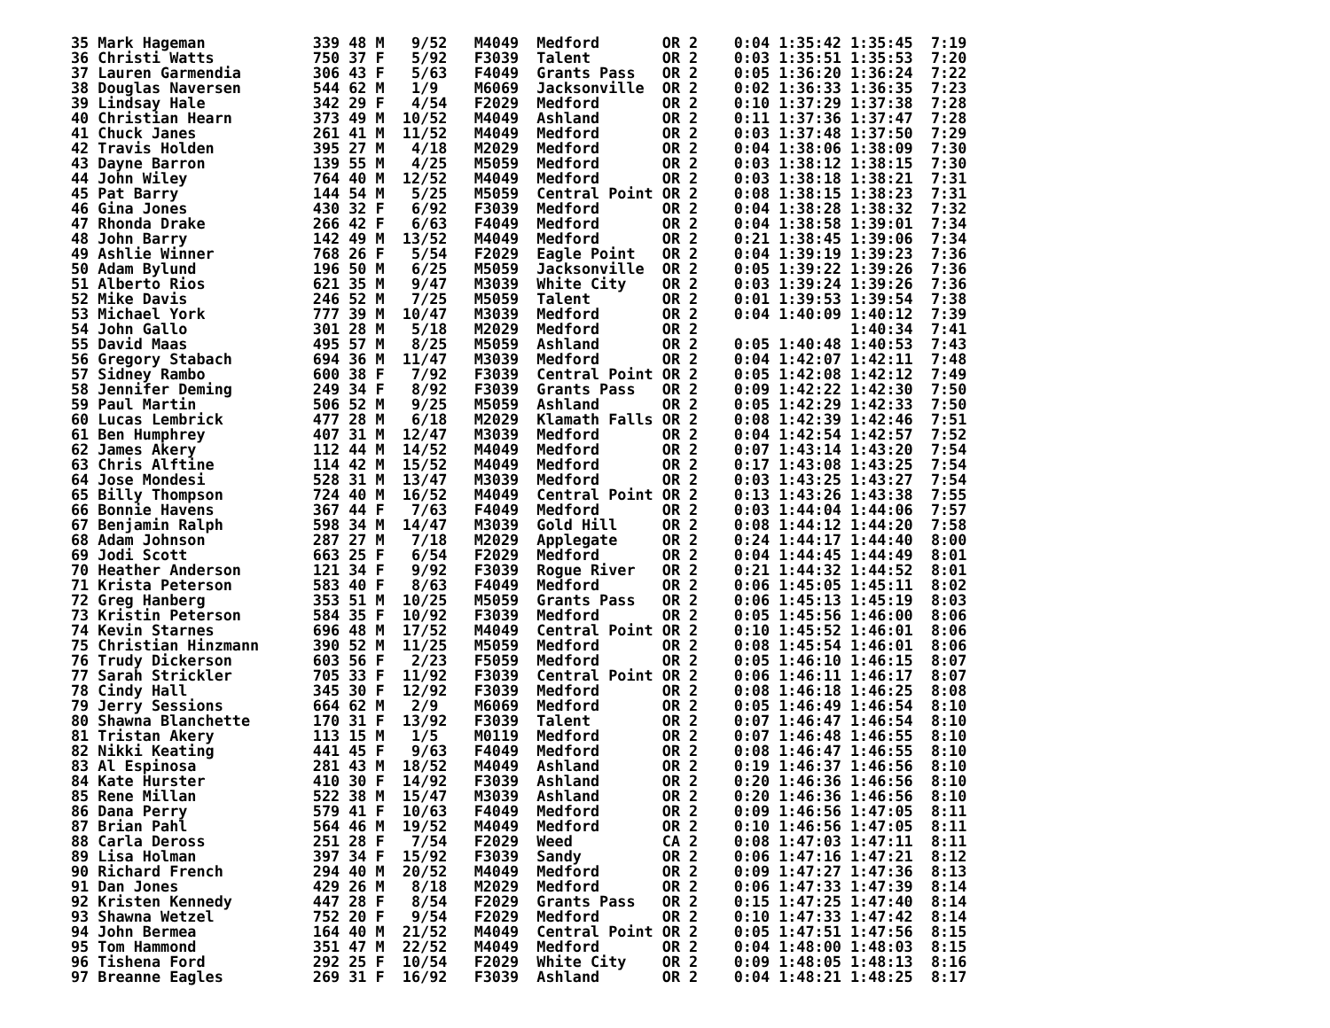35 Mark Hageman            339 48 M   9/52   M4049  Medford       OR 2    0:04 1:35:42 1:35:45  7:19
36 Christi Watts           750 37 F   5/92   F3039  Talent        OR 2    0:03 1:35:51 1:35:53  7:20
37 Lauren Garmendia        306 43 F   5/63   F4049  Grants Pass   OR 2    0:05 1:36:20 1:36:24  7:22
38 Douglas Naversen        544 62 M   1/9    M6069  Jacksonville  OR 2    0:02 1:36:33 1:36:35  7:23
39 Lindsay Hale            342 29 F   4/54   F2029  Medford       OR 2    0:10 1:37:29 1:37:38  7:28
40 Christian Hearn         373 49 M  10/52   M4049  Ashland       OR 2    0:11 1:37:36 1:37:47  7:28
41 Chuck Janes             261 41 M  11/52   M4049  Medford       OR 2    0:03 1:37:48 1:37:50  7:29
42 Travis Holden           395 27 M   4/18   M2029  Medford       OR 2    0:04 1:38:06 1:38:09  7:30
43 Dayne Barron            139 55 M   4/25   M5059  Medford       OR 2    0:03 1:38:12 1:38:15  7:30
44 John Wiley              764 40 M  12/52   M4049  Medford       OR 2    0:03 1:38:18 1:38:21  7:31
45 Pat Barry               144 54 M   5/25   M5059  Central Point OR 2    0:08 1:38:15 1:38:23  7:31
46 Gina Jones              430 32 F   6/92   F3039  Medford       OR 2    0:04 1:38:28 1:38:32  7:32
47 Rhonda Drake            266 42 F   6/63   F4049  Medford       OR 2    0:04 1:38:58 1:39:01  7:34
48 John Barry              142 49 M  13/52   M4049  Medford       OR 2    0:21 1:38:45 1:39:06  7:34
49 Ashlie Winner           768 26 F   5/54   F2029  Eagle Point   OR 2    0:04 1:39:19 1:39:23  7:36
50 Adam Bylund             196 50 M   6/25   M5059  Jacksonville  OR 2    0:05 1:39:22 1:39:26  7:36
51 Alberto Rios            621 35 M   9/47   M3039  White City    OR 2    0:03 1:39:24 1:39:26  7:36
52 Mike Davis              246 52 M   7/25   M5059  Talent        OR 2    0:01 1:39:53 1:39:54  7:38
53 Michael York            777 39 M  10/47   M3039  Medford       OR 2    0:04 1:40:09 1:40:12  7:39
54 John Gallo              301 28 M   5/18   M2029  Medford       OR 2                 1:40:34  7:41
55 David Maas              495 57 M   8/25   M5059  Ashland       OR 2    0:05 1:40:48 1:40:53  7:43
56 Gregory Stabach         694 36 M  11/47   M3039  Medford       OR 2    0:04 1:42:07 1:42:11  7:48
57 Sidney Rambo            600 38 F   7/92   F3039  Central Point OR 2    0:05 1:42:08 1:42:12  7:49
58 Jennifer Deming         249 34 F   8/92   F3039  Grants Pass   OR 2    0:09 1:42:22 1:42:30  7:50
59 Paul Martin             506 52 M   9/25   M5059  Ashland       OR 2    0:05 1:42:29 1:42:33  7:50
60 Lucas Lembrick          477 28 M   6/18   M2029  Klamath Falls OR 2    0:08 1:42:39 1:42:46  7:51
61 Ben Humphrey            407 31 M  12/47   M3039  Medford       OR 2    0:04 1:42:54 1:42:57  7:52
62 James Akery             112 44 M  14/52   M4049  Medford       OR 2    0:07 1:43:14 1:43:20  7:54
63 Chris Alftine           114 42 M  15/52   M4049  Medford       OR 2    0:17 1:43:08 1:43:25  7:54
64 Jose Mondesi            528 31 M  13/47   M3039  Medford       OR 2    0:03 1:43:25 1:43:27  7:54
65 Billy Thompson          724 40 M  16/52   M4049  Central Point OR 2    0:13 1:43:26 1:43:38  7:55
66 Bonnie Havens           367 44 F   7/63   F4049  Medford       OR 2    0:03 1:44:04 1:44:06  7:57
67 Benjamin Ralph          598 34 M  14/47   M3039  Gold Hill     OR 2    0:08 1:44:12 1:44:20  7:58
68 Adam Johnson            287 27 M   7/18   M2029  Applegate     OR 2    0:24 1:44:17 1:44:40  8:00
69 Jodi Scott              663 25 F   6/54   F2029  Medford       OR 2    0:04 1:44:45 1:44:49  8:01
70 Heather Anderson        121 34 F   9/92   F3039  Rogue River   OR 2    0:21 1:44:32 1:44:52  8:01
71 Krista Peterson         583 40 F   8/63   F4049  Medford       OR 2    0:06 1:45:05 1:45:11  8:02
72 Greg Hanberg            353 51 M  10/25   M5059  Grants Pass   OR 2    0:06 1:45:13 1:45:19  8:03
73 Kristin Peterson        584 35 F  10/92   F3039  Medford       OR 2    0:05 1:45:56 1:46:00  8:06
74 Kevin Starnes           696 48 M  17/52   M4049  Central Point OR 2    0:10 1:45:52 1:46:01  8:06
75 Christian Hinzmann      390 52 M  11/25   M5059  Medford       OR 2    0:08 1:45:54 1:46:01  8:06
76 Trudy Dickerson         603 56 F   2/23   F5059  Medford       OR 2    0:05 1:46:10 1:46:15  8:07
77 Sarah Strickler         705 33 F  11/92   F3039  Central Point OR 2    0:06 1:46:11 1:46:17  8:07
78 Cindy Hall              345 30 F  12/92   F3039  Medford       OR 2    0:08 1:46:18 1:46:25  8:08
79 Jerry Sessions          664 62 M   2/9    M6069  Medford       OR 2    0:05 1:46:49 1:46:54  8:10
80 Shawna Blanchette       170 31 F  13/92   F3039  Talent        OR 2    0:07 1:46:47 1:46:54  8:10
81 Tristan Akery           113 15 M   1/5    M0119  Medford       OR 2    0:07 1:46:48 1:46:55  8:10
82 Nikki Keating           441 45 F   9/63   F4049  Medford       OR 2    0:08 1:46:47 1:46:55  8:10
83 Al Espinosa             281 43 M  18/52   M4049  Ashland       OR 2    0:19 1:46:37 1:46:56  8:10
84 Kate Hurster            410 30 F  14/92   F3039  Ashland       OR 2    0:20 1:46:36 1:46:56  8:10
85 Rene Millan             522 38 M  15/47   M3039  Ashland       OR 2    0:20 1:46:36 1:46:56  8:10
86 Dana Perry              579 41 F  10/63   F4049  Medford       OR 2    0:09 1:46:56 1:47:05  8:11
87 Brian Pahl              564 46 M  19/52   M4049  Medford       OR 2    0:10 1:46:56 1:47:05  8:11
88 Carla Deross            251 28 F   7/54   F2029  Weed          CA 2    0:08 1:47:03 1:47:11  8:11
89 Lisa Holman             397 34 F  15/92   F3039  Sandy         OR 2    0:06 1:47:16 1:47:21  8:12
90 Richard French          294 40 M  20/52   M4049  Medford       OR 2    0:09 1:47:27 1:47:36  8:13
91 Dan Jones               429 26 M   8/18   M2029  Medford       OR 2    0:06 1:47:33 1:47:39  8:14
92 Kristen Kennedy         447 28 F   8/54   F2029  Grants Pass   OR 2    0:15 1:47:25 1:47:40  8:14
93 Shawna Wetzel           752 20 F   9/54   F2029  Medford       OR 2    0:10 1:47:33 1:47:42  8:14
94 John Bermea             164 40 M  21/52   M4049  Central Point OR 2    0:05 1:47:51 1:47:56  8:15
95 Tom Hammond             351 47 M  22/52   M4049  Medford       OR 2    0:04 1:48:00 1:48:03  8:15
96 Tishena Ford            292 25 F  10/54   F2029  White City    OR 2    0:09 1:48:05 1:48:13  8:16
97 Breanne Eagles          269 31 F  16/92   F3039  Ashland       OR 2    0:04 1:48:21 1:48:25  8:17